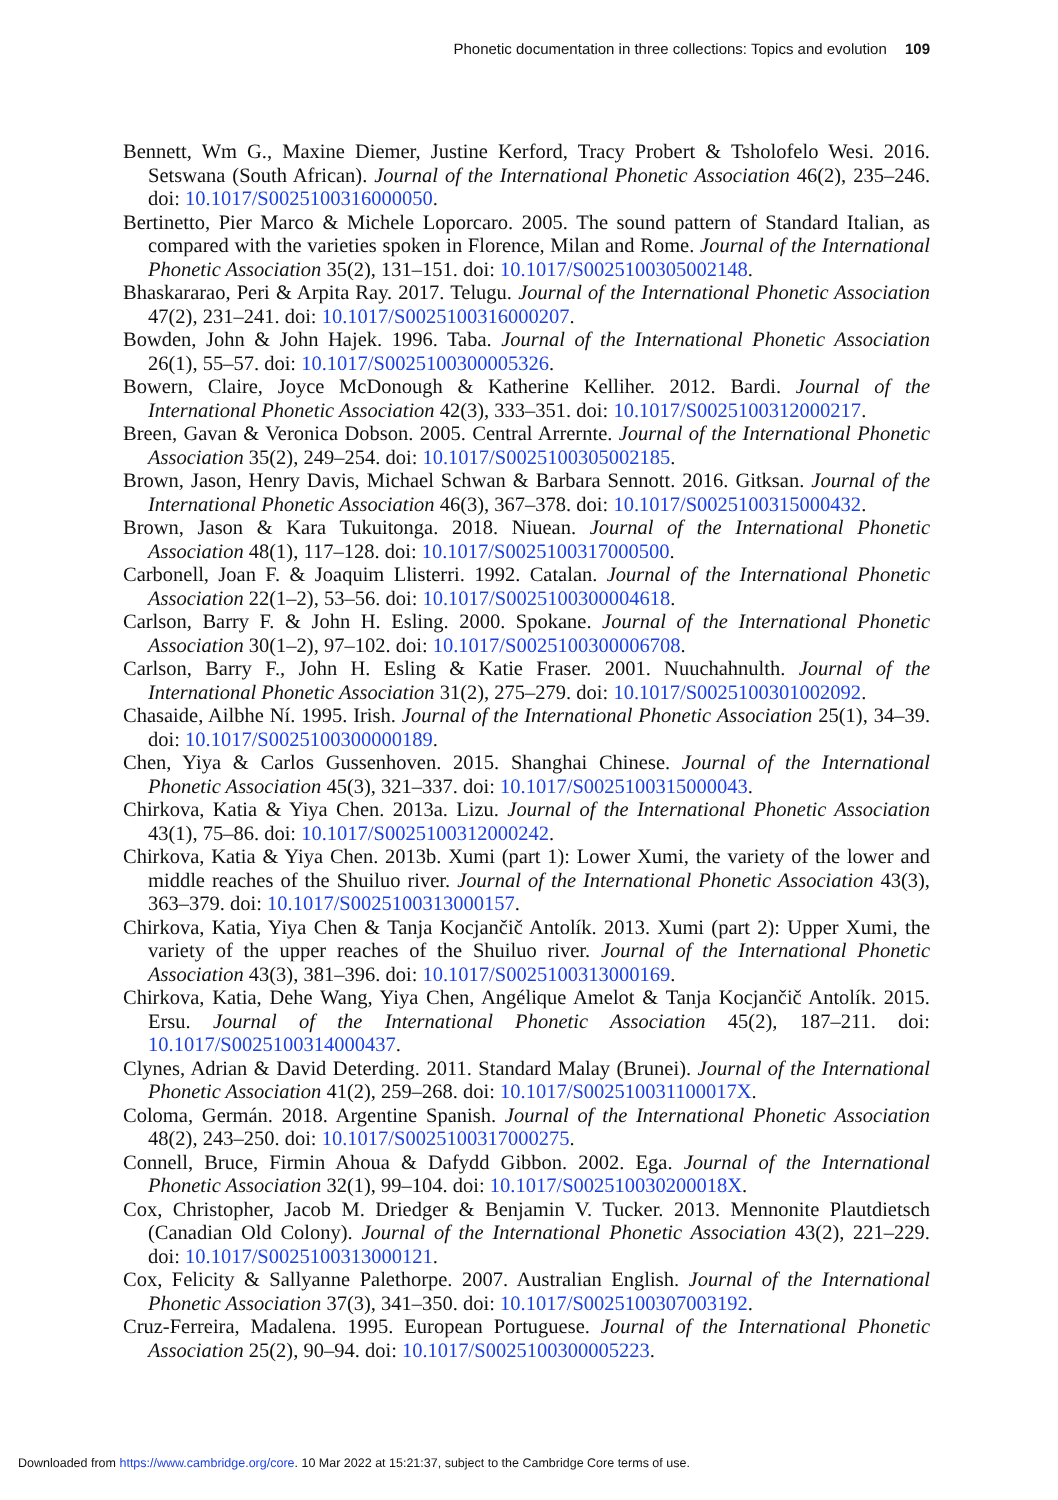Phonetic documentation in three collections: Topics and evolution 109
Bennett, Wm G., Maxine Diemer, Justine Kerford, Tracy Probert & Tsholofelo Wesi. 2016. Setswana (South African). Journal of the International Phonetic Association 46(2), 235–246. doi: 10.1017/S0025100316000050.
Bertinetto, Pier Marco & Michele Loporcaro. 2005. The sound pattern of Standard Italian, as compared with the varieties spoken in Florence, Milan and Rome. Journal of the International Phonetic Association 35(2), 131–151. doi: 10.1017/S0025100305002148.
Bhaskararao, Peri & Arpita Ray. 2017. Telugu. Journal of the International Phonetic Association 47(2), 231–241. doi: 10.1017/S0025100316000207.
Bowden, John & John Hajek. 1996. Taba. Journal of the International Phonetic Association 26(1), 55–57. doi: 10.1017/S0025100300005326.
Bowern, Claire, Joyce McDonough & Katherine Kelliher. 2012. Bardi. Journal of the International Phonetic Association 42(3), 333–351. doi: 10.1017/S0025100312000217.
Breen, Gavan & Veronica Dobson. 2005. Central Arrernte. Journal of the International Phonetic Association 35(2), 249–254. doi: 10.1017/S0025100305002185.
Brown, Jason, Henry Davis, Michael Schwan & Barbara Sennott. 2016. Gitksan. Journal of the International Phonetic Association 46(3), 367–378. doi: 10.1017/S0025100315000432.
Brown, Jason & Kara Tukuitonga. 2018. Niuean. Journal of the International Phonetic Association 48(1), 117–128. doi: 10.1017/S0025100317000500.
Carbonell, Joan F. & Joaquim Llisterri. 1992. Catalan. Journal of the International Phonetic Association 22(1–2), 53–56. doi: 10.1017/S0025100300004618.
Carlson, Barry F. & John H. Esling. 2000. Spokane. Journal of the International Phonetic Association 30(1–2), 97–102. doi: 10.1017/S0025100300006708.
Carlson, Barry F., John H. Esling & Katie Fraser. 2001. Nuuchahnulth. Journal of the International Phonetic Association 31(2), 275–279. doi: 10.1017/S0025100301002092.
Chasaide, Ailbhe Ní. 1995. Irish. Journal of the International Phonetic Association 25(1), 34–39. doi: 10.1017/S0025100300000189.
Chen, Yiya & Carlos Gussenhoven. 2015. Shanghai Chinese. Journal of the International Phonetic Association 45(3), 321–337. doi: 10.1017/S0025100315000043.
Chirkova, Katia & Yiya Chen. 2013a. Lizu. Journal of the International Phonetic Association 43(1), 75–86. doi: 10.1017/S0025100312000242.
Chirkova, Katia & Yiya Chen. 2013b. Xumi (part 1): Lower Xumi, the variety of the lower and middle reaches of the Shuiluo river. Journal of the International Phonetic Association 43(3), 363–379. doi: 10.1017/S0025100313000157.
Chirkova, Katia, Yiya Chen & Tanja Kocjančič Antolík. 2013. Xumi (part 2): Upper Xumi, the variety of the upper reaches of the Shuiluo river. Journal of the International Phonetic Association 43(3), 381–396. doi: 10.1017/S0025100313000169.
Chirkova, Katia, Dehe Wang, Yiya Chen, Angélique Amelot & Tanja Kocjančič Antolík. 2015. Ersu. Journal of the International Phonetic Association 45(2), 187–211. doi: 10.1017/S0025100314000437.
Clynes, Adrian & David Deterding. 2011. Standard Malay (Brunei). Journal of the International Phonetic Association 41(2), 259–268. doi: 10.1017/S002510031100017X.
Coloma, Germán. 2018. Argentine Spanish. Journal of the International Phonetic Association 48(2), 243–250. doi: 10.1017/S0025100317000275.
Connell, Bruce, Firmin Ahoua & Dafydd Gibbon. 2002. Ega. Journal of the International Phonetic Association 32(1), 99–104. doi: 10.1017/S002510030200018X.
Cox, Christopher, Jacob M. Driedger & Benjamin V. Tucker. 2013. Mennonite Plautdietsch (Canadian Old Colony). Journal of the International Phonetic Association 43(2), 221–229. doi: 10.1017/S0025100313000121.
Cox, Felicity & Sallyanne Palethorpe. 2007. Australian English. Journal of the International Phonetic Association 37(3), 341–350. doi: 10.1017/S0025100307003192.
Cruz-Ferreira, Madalena. 1995. European Portuguese. Journal of the International Phonetic Association 25(2), 90–94. doi: 10.1017/S0025100300005223.
Downloaded from https://www.cambridge.org/core. 10 Mar 2022 at 15:21:37, subject to the Cambridge Core terms of use.